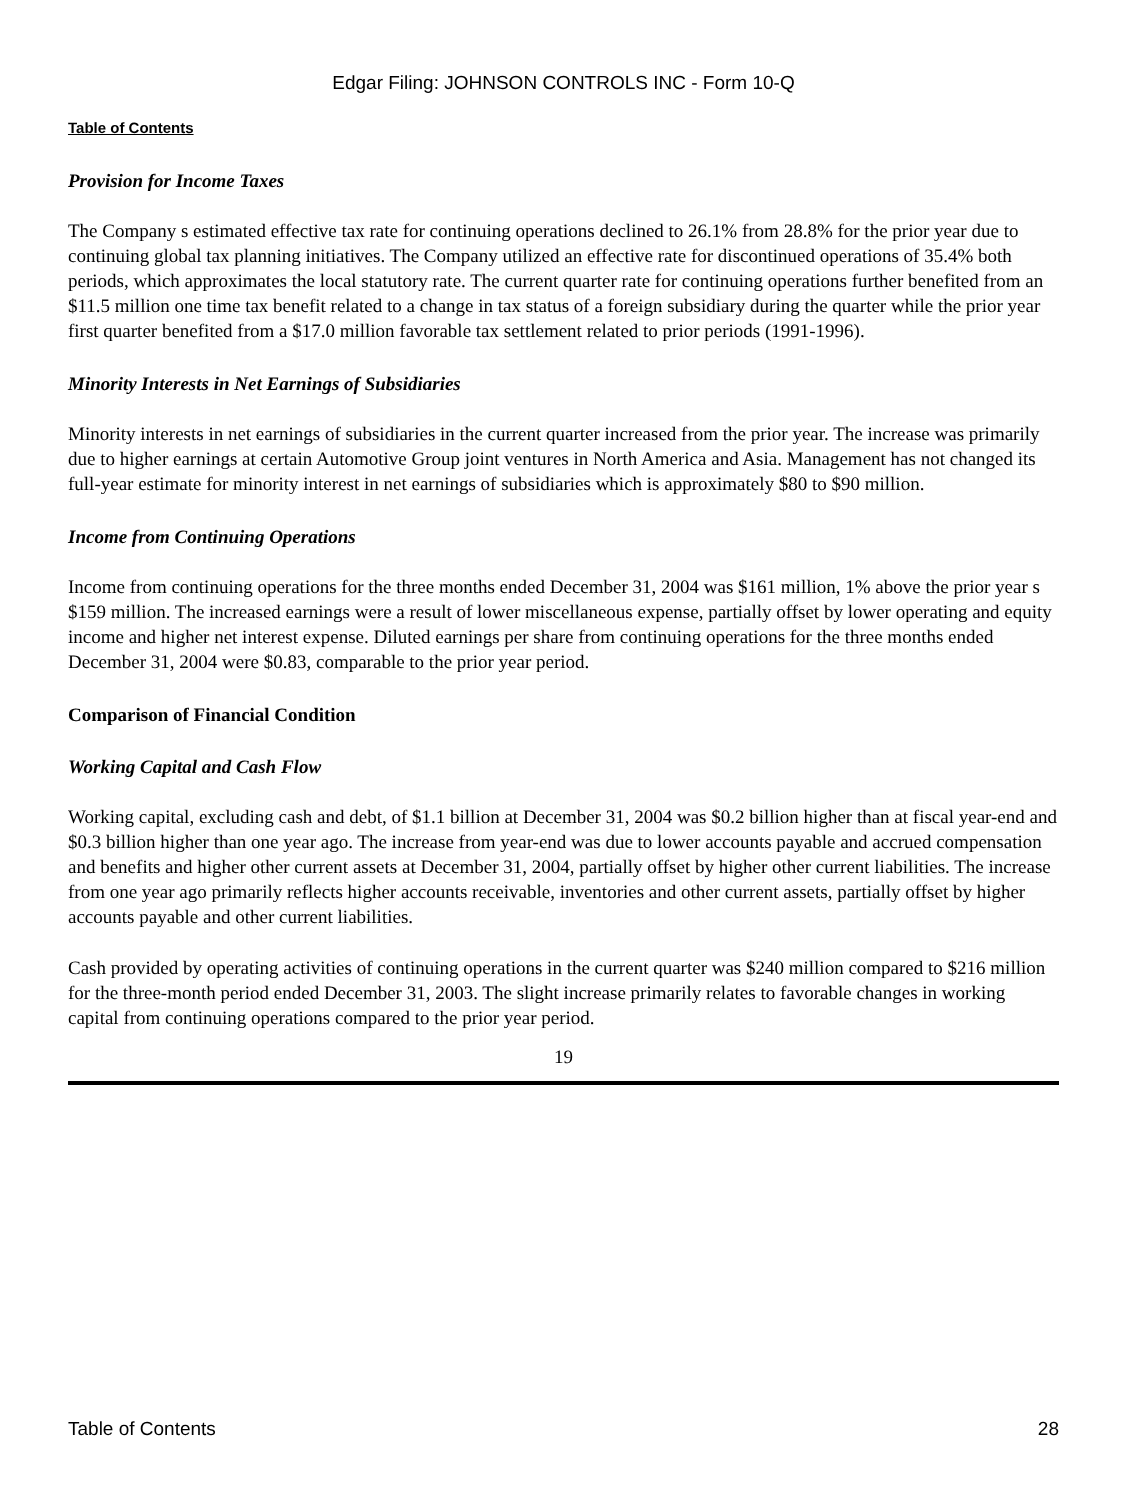Edgar Filing: JOHNSON CONTROLS INC - Form 10-Q
Table of Contents
Provision for Income Taxes
The Company s estimated effective tax rate for continuing operations declined to 26.1% from 28.8% for the prior year due to continuing global tax planning initiatives. The Company utilized an effective rate for discontinued operations of 35.4% both periods, which approximates the local statutory rate. The current quarter rate for continuing operations further benefited from an $11.5 million one time tax benefit related to a change in tax status of a foreign subsidiary during the quarter while the prior year first quarter benefited from a $17.0 million favorable tax settlement related to prior periods (1991-1996).
Minority Interests in Net Earnings of Subsidiaries
Minority interests in net earnings of subsidiaries in the current quarter increased from the prior year. The increase was primarily due to higher earnings at certain Automotive Group joint ventures in North America and Asia. Management has not changed its full-year estimate for minority interest in net earnings of subsidiaries which is approximately $80 to $90 million.
Income from Continuing Operations
Income from continuing operations for the three months ended December 31, 2004 was $161 million, 1% above the prior year s $159 million. The increased earnings were a result of lower miscellaneous expense, partially offset by lower operating and equity income and higher net interest expense. Diluted earnings per share from continuing operations for the three months ended December 31, 2004 were $0.83, comparable to the prior year period.
Comparison of Financial Condition
Working Capital and Cash Flow
Working capital, excluding cash and debt, of $1.1 billion at December 31, 2004 was $0.2 billion higher than at fiscal year-end and $0.3 billion higher than one year ago. The increase from year-end was due to lower accounts payable and accrued compensation and benefits and higher other current assets at December 31, 2004, partially offset by higher other current liabilities. The increase from one year ago primarily reflects higher accounts receivable, inventories and other current assets, partially offset by higher accounts payable and other current liabilities.
Cash provided by operating activities of continuing operations in the current quarter was $240 million compared to $216 million for the three-month period ended December 31, 2003. The slight increase primarily relates to favorable changes in working capital from continuing operations compared to the prior year period.
19
Table of Contents 28